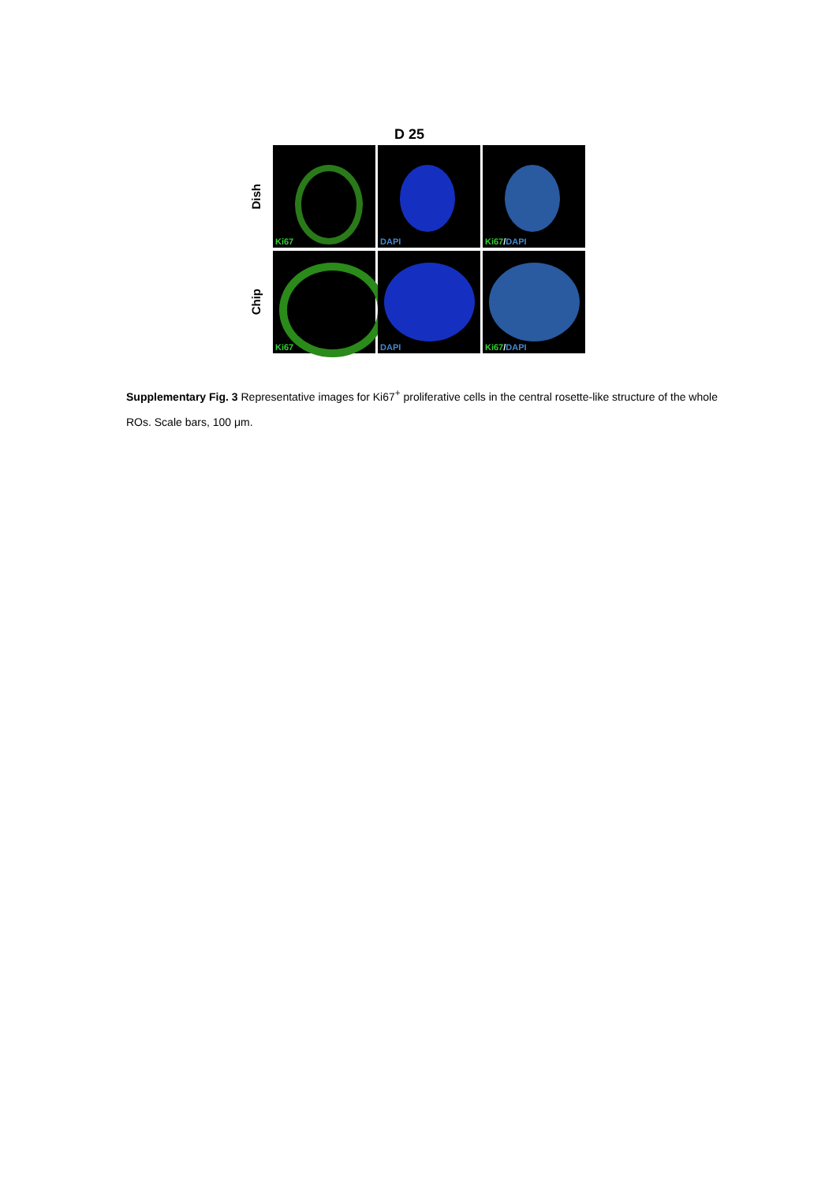D 25
Dish
Ki67 DAPI Ki67/DAPI
Chip
Ki67 DAPI Ki67/DAPI
Supplementary Fig. 3 Representative images for Ki67<sup>+</sup> proliferative cells in the central rosette-like structure of the whole ROs. Scale bars, 100 μm.